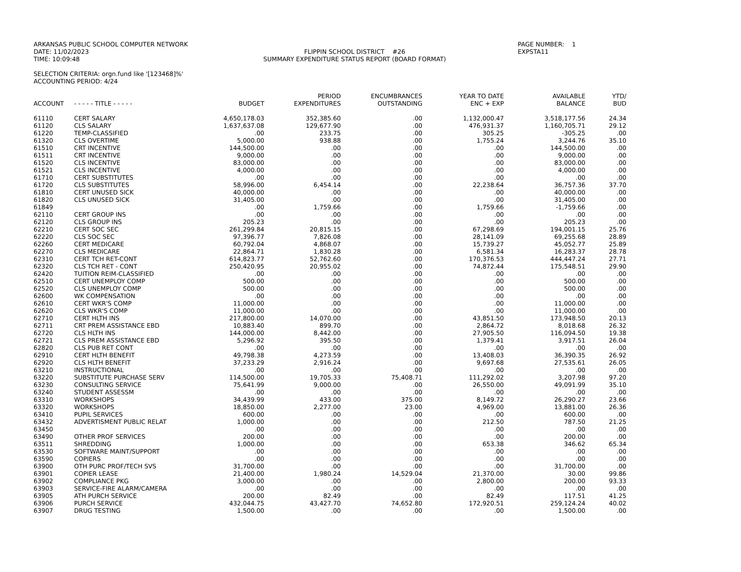ARKANSAS PUBLIC SCHOOL COMPUTER NETWORK
DATE: 11/02/2023
TIME: 10:09:48
FLIPPIN SCHOOL DISTRICT #26
SUMMARY EXPENDITURE STATUS REPORT (BOARD FORMAT)
PAGE NUMBER: 1
EXPSTA11
SELECTION CRITERIA: orgn.fund like '[123468]%'
ACCOUNTING PERIOD: 4/24
| ACCOUNT | - - - - - TITLE - - - - - | BUDGET | PERIOD EXPENDITURES | ENCUMBRANCES OUTSTANDING | YEAR TO DATE ENC + EXP | AVAILABLE BALANCE | YTD/ BUD |
| --- | --- | --- | --- | --- | --- | --- | --- |
| 61110 | CERT SALARY | 4,650,178.03 | 352,385.60 | .00 | 1,132,000.47 | 3,518,177.56 | 24.34 |
| 61120 | CLS SALARY | 1,637,637.08 | 129,677.90 | .00 | 476,931.37 | 1,160,705.71 | 29.12 |
| 61220 | TEMP-CLASSIFIED | .00 | 233.75 | .00 | 305.25 | -305.25 | .00 |
| 61320 | CLS OVERTIME | 5,000.00 | 938.88 | .00 | 1,755.24 | 3,244.76 | 35.10 |
| 61510 | CRT INCENTIVE | 144,500.00 | .00 | .00 | .00 | 144,500.00 | .00 |
| 61511 | CRT INCENTIVE | 9,000.00 | .00 | .00 | .00 | 9,000.00 | .00 |
| 61520 | CLS INCENTIVE | 83,000.00 | .00 | .00 | .00 | 83,000.00 | .00 |
| 61521 | CLS INCENTIVE | 4,000.00 | .00 | .00 | .00 | 4,000.00 | .00 |
| 61710 | CERT SUBSTITUTES | .00 | .00 | .00 | .00 | .00 | .00 |
| 61720 | CLS SUBSTITUTES | 58,996.00 | 6,454.14 | .00 | 22,238.64 | 36,757.36 | 37.70 |
| 61810 | CERT UNUSED SICK | 40,000.00 | .00 | .00 | .00 | 40,000.00 | .00 |
| 61820 | CLS UNUSED SICK | 31,405.00 | .00 | .00 | .00 | 31,405.00 | .00 |
| 61849 | | .00 | 1,759.66 | .00 | 1,759.66 | -1,759.66 | .00 |
| 62110 | CERT GROUP INS | .00 | .00 | .00 | .00 | .00 | .00 |
| 62120 | CLS GROUP INS | 205.23 | .00 | .00 | .00 | 205.23 | .00 |
| 62210 | CERT SOC SEC | 261,299.84 | 20,815.15 | .00 | 67,298.69 | 194,001.15 | 25.76 |
| 62220 | CLS SOC SEC | 97,396.77 | 7,826.08 | .00 | 28,141.09 | 69,255.68 | 28.89 |
| 62260 | CERT MEDICARE | 60,792.04 | 4,868.07 | .00 | 15,739.27 | 45,052.77 | 25.89 |
| 62270 | CLS MEDICARE | 22,864.71 | 1,830.28 | .00 | 6,581.34 | 16,283.37 | 28.78 |
| 62310 | CERT TCH RET-CONT | 614,823.77 | 52,762.60 | .00 | 170,376.53 | 444,447.24 | 27.71 |
| 62320 | CLS TCH RET - CONT | 250,420.95 | 20,955.02 | .00 | 74,872.44 | 175,548.51 | 29.90 |
| 62420 | TUITION REIM-CLASSIFIED | .00 | .00 | .00 | .00 | .00 | .00 |
| 62510 | CERT UNEMPLOY COMP | 500.00 | .00 | .00 | .00 | 500.00 | .00 |
| 62520 | CLS UNEMPLOY COMP | 500.00 | .00 | .00 | .00 | 500.00 | .00 |
| 62600 | WK COMPENSATION | .00 | .00 | .00 | .00 | .00 | .00 |
| 62610 | CERT WKR'S COMP | 11,000.00 | .00 | .00 | .00 | 11,000.00 | .00 |
| 62620 | CLS WKR'S COMP | 11,000.00 | .00 | .00 | .00 | 11,000.00 | .00 |
| 62710 | CERT HLTH INS | 217,800.00 | 14,070.00 | .00 | 43,851.50 | 173,948.50 | 20.13 |
| 62711 | CRT PREM ASSISTANCE EBD | 10,883.40 | 899.70 | .00 | 2,864.72 | 8,018.68 | 26.32 |
| 62720 | CLS HLTH INS | 144,000.00 | 8,442.00 | .00 | 27,905.50 | 116,094.50 | 19.38 |
| 62721 | CLS PREM ASSISTANCE EBD | 5,296.92 | 395.50 | .00 | 1,379.41 | 3,917.51 | 26.04 |
| 62820 | CLS PUB RET CONT | .00 | .00 | .00 | .00 | .00 | .00 |
| 62910 | CERT HLTH BENEFIT | 49,798.38 | 4,273.59 | .00 | 13,408.03 | 36,390.35 | 26.92 |
| 62920 | CLS HLTH BENEFIT | 37,233.29 | 2,916.24 | .00 | 9,697.68 | 27,535.61 | 26.05 |
| 63210 | INSTRUCTIONAL | .00 | .00 | .00 | .00 | .00 | .00 |
| 63220 | SUBSTITUTE PURCHASE SERV | 114,500.00 | 19,705.33 | 75,408.71 | 111,292.02 | 3,207.98 | 97.20 |
| 63230 | CONSULTING SERVICE | 75,641.99 | 9,000.00 | .00 | 26,550.00 | 49,091.99 | 35.10 |
| 63240 | STUDENT ASSESSM | .00 | .00 | .00 | .00 | .00 | .00 |
| 63310 | WORKSHOPS | 34,439.99 | 433.00 | 375.00 | 8,149.72 | 26,290.27 | 23.66 |
| 63320 | WORKSHOPS | 18,850.00 | 2,277.00 | 23.00 | 4,969.00 | 13,881.00 | 26.36 |
| 63410 | PUPIL SERVICES | 600.00 | .00 | .00 | .00 | 600.00 | .00 |
| 63432 | ADVERTISMENT PUBLIC RELAT | 1,000.00 | .00 | .00 | 212.50 | 787.50 | 21.25 |
| 63450 | | .00 | .00 | .00 | .00 | .00 | .00 |
| 63490 | OTHER PROF SERVICES | 200.00 | .00 | .00 | .00 | 200.00 | .00 |
| 63511 | SHREDDING | 1,000.00 | .00 | .00 | 653.38 | 346.62 | 65.34 |
| 63530 | SOFTWARE MAINT/SUPPORT | .00 | .00 | .00 | .00 | .00 | .00 |
| 63590 | COPIERS | .00 | .00 | .00 | .00 | .00 | .00 |
| 63900 | OTH PURC PROF/TECH SVS | 31,700.00 | .00 | .00 | .00 | 31,700.00 | .00 |
| 63901 | COPIER LEASE | 21,400.00 | 1,980.24 | 14,529.04 | 21,370.00 | 30.00 | 99.86 |
| 63902 | COMPLIANCE PKG | 3,000.00 | .00 | .00 | 2,800.00 | 200.00 | 93.33 |
| 63903 | SERVICE-FIRE ALARM/CAMERA | .00 | .00 | .00 | .00 | .00 | .00 |
| 63905 | ATH PURCH SERVICE | 200.00 | 82.49 | .00 | 82.49 | 117.51 | 41.25 |
| 63906 | PURCH SERVICE | 432,044.75 | 43,427.70 | 74,652.80 | 172,920.51 | 259,124.24 | 40.02 |
| 63907 | DRUG TESTING | 1,500.00 | .00 | .00 | .00 | 1,500.00 | .00 |